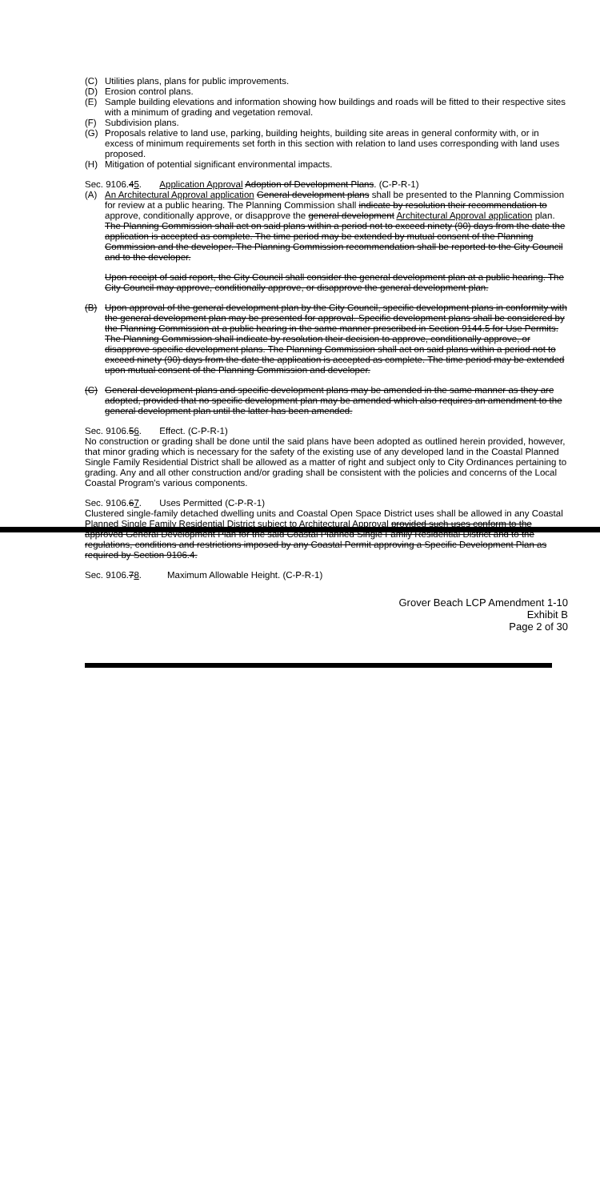(C) Utilities plans, plans for public improvements.
(D) Erosion control plans.
(E) Sample building elevations and information showing how buildings and roads will be fitted to their respective sites with a minimum of grading and vegetation removal.
(F) Subdivision plans.
(G) Proposals relative to land use, parking, building heights, building site areas in general conformity with, or in excess of minimum requirements set forth in this section with relation to land uses corresponding with land uses proposed.
(H) Mitigation of potential significant environmental impacts.
Sec. 9106.45. Application Approval Adoption of Development Plans. (C-P-R-1)
(A) An Architectural Approval application General development plans shall be presented to the Planning Commission for review at a public hearing. The Planning Commission shall indicate by resolution their recommendation to approve, conditionally approve, or disapprove the general development Architectural Approval application plan. The Planning Commission shall act on said plans within a period not to exceed ninety (90) days from the date the application is accepted as complete. The time period may be extended by mutual consent of the Planning Commission and the developer. The Planning Commission recommendation shall be reported to the City Council and to the developer.
Upon receipt of said report, the City Council shall consider the general development plan at a public hearing. The City Council may approve, conditionally approve, or disapprove the general development plan.
(B) Upon approval of the general development plan by the City Council, specific development plans in conformity with the general development plan may be presented for approval. Specific development plans shall be considered by the Planning Commission at a public hearing in the same manner prescribed in Section 9144.5 for Use Permits. The Planning Commission shall indicate by resolution their decision to approve, conditionally approve, or disapprove specific development plans. The Planning Commission shall act on said plans within a period not to exceed ninety (90) days from the date the application is accepted as complete. The time period may be extended upon mutual consent of the Planning Commission and developer.
(C) General development plans and specific development plans may be amended in the same manner as they are adopted, provided that no specific development plan may be amended which also requires an amendment to the general development plan until the latter has been amended.
Sec. 9106.56. Effect. (C-P-R-1)
No construction or grading shall be done until the said plans have been adopted as outlined herein provided, however, that minor grading which is necessary for the safety of the existing use of any developed land in the Coastal Planned Single Family Residential District shall be allowed as a matter of right and subject only to City Ordinances pertaining to grading. Any and all other construction and/or grading shall be consistent with the policies and concerns of the Local Coastal Program's various components.
Sec. 9106.67. Uses Permitted (C-P-R-1)
Clustered single-family detached dwelling units and Coastal Open Space District uses shall be allowed in any Coastal Planned Single Family Residential District subject to Architectural Approval provided such uses conform to the approved General Development Plan for the said Coastal Planned Single Family Residential District and to the regulations, conditions and restrictions imposed by any Coastal Permit approving a Specific Development Plan as required by Section 9106.4.
Sec. 9106.78. Maximum Allowable Height. (C-P-R-1)
Grover Beach LCP Amendment 1-10
Exhibit B
Page 2 of 30